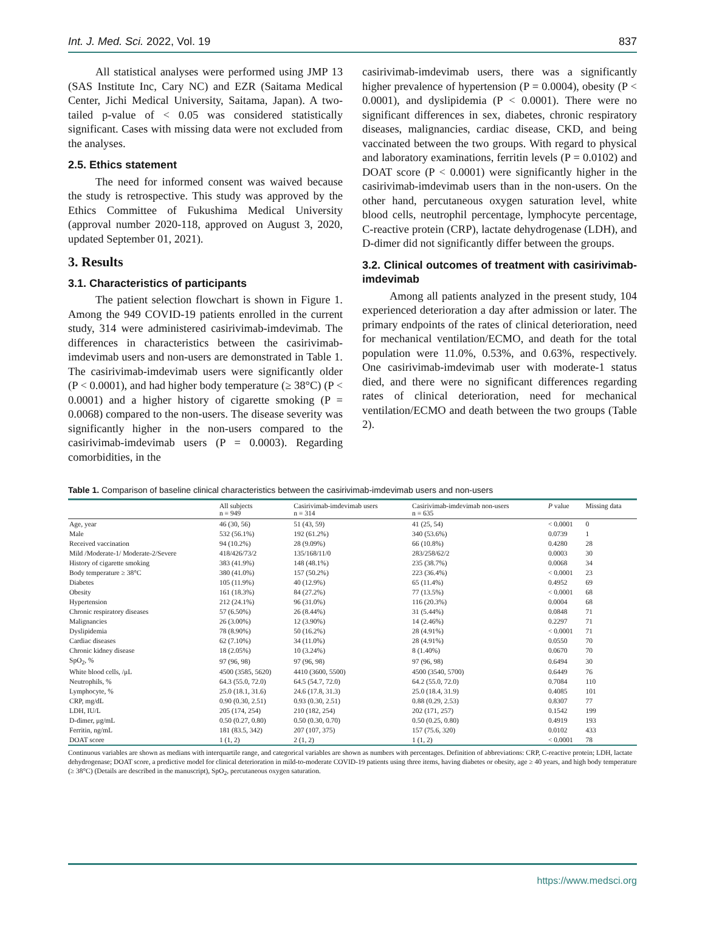Int. J. Med. Sci. 2022, Vol. 19 837
All statistical analyses were performed using JMP 13 (SAS Institute Inc, Cary NC) and EZR (Saitama Medical Center, Jichi Medical University, Saitama, Japan). A two-tailed p-value of < 0.05 was considered statistically significant. Cases with missing data were not excluded from the analyses.
2.5. Ethics statement
The need for informed consent was waived because the study is retrospective. This study was approved by the Ethics Committee of Fukushima Medical University (approval number 2020-118, approved on August 3, 2020, updated September 01, 2021).
3. Results
3.1. Characteristics of participants
The patient selection flowchart is shown in Figure 1. Among the 949 COVID-19 patients enrolled in the current study, 314 were administered casirivimab-imdevimab. The differences in characteristics between the casirivimab-imdevimab users and non-users are demonstrated in Table 1. The casirivimab-imdevimab users were significantly older (P < 0.0001), and had higher body temperature (≥ 38°C) (P < 0.0001) and a higher history of cigarette smoking (P = 0.0068) compared to the non-users. The disease severity was significantly higher in the non-users compared to the casirivimab-imdevimab users (P = 0.0003). Regarding comorbidities, in the
casirivimab-imdevimab users, there was a significantly higher prevalence of hypertension (P = 0.0004), obesity (P < 0.0001), and dyslipidemia (P < 0.0001). There were no significant differences in sex, diabetes, chronic respiratory diseases, malignancies, cardiac disease, CKD, and being vaccinated between the two groups. With regard to physical and laboratory examinations, ferritin levels (P = 0.0102) and DOAT score (P < 0.0001) were significantly higher in the casirivimab-imdevimab users than in the non-users. On the other hand, percutaneous oxygen saturation level, white blood cells, neutrophil percentage, lymphocyte percentage, C-reactive protein (CRP), lactate dehydrogenase (LDH), and D-dimer did not significantly differ between the groups.
3.2. Clinical outcomes of treatment with casirivimab-imdevimab
Among all patients analyzed in the present study, 104 experienced deterioration a day after admission or later. The primary endpoints of the rates of clinical deterioration, need for mechanical ventilation/ECMO, and death for the total population were 11.0%, 0.53%, and 0.63%, respectively. One casirivimab-imdevimab user with moderate-1 status died, and there were no significant differences regarding rates of clinical deterioration, need for mechanical ventilation/ECMO and death between the two groups (Table 2).
Table 1. Comparison of baseline clinical characteristics between the casirivimab-imdevimab users and non-users
| | All subjects n = 949 | Casirivimab-imdevimab users n = 314 | Casirivimab-imdevimab non-users n = 635 | P value | Missing data |
| --- | --- | --- | --- | --- | --- |
| Age, year | 46 (30, 56) | 51 (43, 59) | 41 (25, 54) | < 0.0001 | 0 |
| Male | 532 (56.1%) | 192 (61.2%) | 340 (53.6%) | 0.0739 | 1 |
| Received vaccination | 94 (10.2%) | 28 (9.09%) | 66 (10.8%) | 0.4280 | 28 |
| Mild /Moderate-1/ Moderate-2/Severe | 418/426/73/2 | 135/168/11/0 | 283/258/62/2 | 0.0003 | 30 |
| History of cigarette smoking | 383 (41.9%) | 148 (48.1%) | 235 (38.7%) | 0.0068 | 34 |
| Body temperature ≥ 38°C | 380 (41.0%) | 157 (50.2%) | 223 (36.4%) | < 0.0001 | 23 |
| Diabetes | 105 (11.9%) | 40 (12.9%) | 65 (11.4%) | 0.4952 | 69 |
| Obesity | 161 (18.3%) | 84 (27.2%) | 77 (13.5%) | < 0.0001 | 68 |
| Hypertension | 212 (24.1%) | 96 (31.0%) | 116 (20.3%) | 0.0004 | 68 |
| Chronic respiratory diseases | 57 (6.50%) | 26 (8.44%) | 31 (5.44%) | 0.0848 | 71 |
| Malignancies | 26 (3.00%) | 12 (3.90%) | 14 (2.46%) | 0.2297 | 71 |
| Dyslipidemia | 78 (8.90%) | 50 (16.2%) | 28 (4.91%) | < 0.0001 | 71 |
| Cardiac diseases | 62 (7.10%) | 34 (11.0%) | 28 (4.91%) | 0.0550 | 70 |
| Chronic kidney disease | 18 (2.05%) | 10 (3.24%) | 8 (1.40%) | 0.0670 | 70 |
| SpO<sub>2</sub>, % | 97 (96, 98) | 97 (96, 98) | 97 (96, 98) | 0.6494 | 30 |
| White blood cells, /μL | 4500 (3585, 5620) | 4410 (3600, 5500) | 4500 (3540, 5700) | 0.6449 | 76 |
| Neutrophils, % | 64.3 (55.0, 72.0) | 64.5 (54.7, 72.0) | 64.2 (55.0, 72.0) | 0.7084 | 110 |
| Lymphocyte, % | 25.0 (18.1, 31.6) | 24.6 (17.8, 31.3) | 25.0 (18.4, 31.9) | 0.4085 | 101 |
| CRP, mg/dL | 0.90 (0.30, 2.51) | 0.93 (0.30, 2.51) | 0.88 (0.29, 2.53) | 0.8307 | 77 |
| LDH, IU/L | 205 (174, 254) | 210 (182, 254) | 202 (171, 257) | 0.1542 | 199 |
| D-dimer, μg/mL | 0.50 (0.27, 0.80) | 0.50 (0.30, 0.70) | 0.50 (0.25, 0.80) | 0.4919 | 193 |
| Ferritin, ng/mL | 181 (83.5, 342) | 207 (107, 375) | 157 (75.6, 320) | 0.0102 | 433 |
| DOAT score | 1 (1, 2) | 2 (1, 2) | 1 (1, 2) | < 0.0001 | 78 |
Continuous variables are shown as medians with interquartile range, and categorical variables are shown as numbers with percentages. Definition of abbreviations: CRP, C-reactive protein; LDH, lactate dehydrogenase; DOAT score, a predictive model for clinical deterioration in mild-to-moderate COVID-19 patients using three items, having diabetes or obesity, age ≥ 40 years, and high body temperature (≥ 38°C) (Details are described in the manuscript), SpO<sub>2</sub>, percutaneous oxygen saturation.
https://www.medsci.org